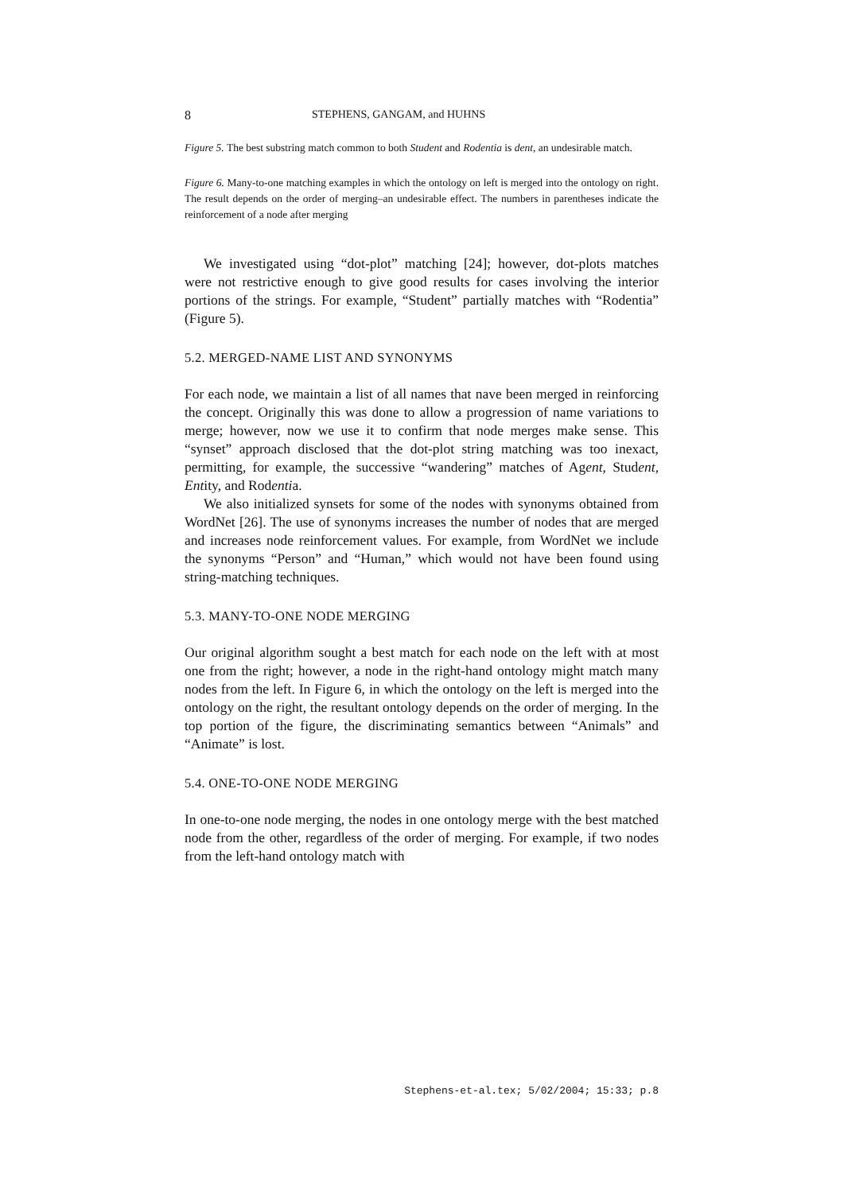8 STEPHENS, GANGAM, and HUHNS
Figure 5. The best substring match common to both Student and Rodentia is dent, an undesirable match.
Figure 6. Many-to-one matching examples in which the ontology on left is merged into the ontology on right. The result depends on the order of merging–an undesirable effect. The numbers in parentheses indicate the reinforcement of a node after merging
We investigated using “dot-plot” matching [24]; however, dot-plots matches were not restrictive enough to give good results for cases involving the interior portions of the strings. For example, “Student” partially matches with “Rodentia” (Figure 5).
5.2. MERGED-NAME LIST AND SYNONYMS
For each node, we maintain a list of all names that nave been merged in reinforcing the concept. Originally this was done to allow a progression of name variations to merge; however, now we use it to confirm that node merges make sense. This “synset” approach disclosed that the dot-plot string matching was too inexact, permitting, for example, the successive “wandering” matches of Agent, Student, Entity, and Rodentia.
We also initialized synsets for some of the nodes with synonyms obtained from WordNet [26]. The use of synonyms increases the number of nodes that are merged and increases node reinforcement values. For example, from WordNet we include the synonyms “Person” and “Human,” which would not have been found using string-matching techniques.
5.3. MANY-TO-ONE NODE MERGING
Our original algorithm sought a best match for each node on the left with at most one from the right; however, a node in the right-hand ontology might match many nodes from the left. In Figure 6, in which the ontology on the left is merged into the ontology on the right, the resultant ontology depends on the order of merging. In the top portion of the figure, the discriminating semantics between “Animals” and “Animate” is lost.
5.4. ONE-TO-ONE NODE MERGING
In one-to-one node merging, the nodes in one ontology merge with the best matched node from the other, regardless of the order of merging. For example, if two nodes from the left-hand ontology match with
Stephens-et-al.tex; 5/02/2004; 15:33; p.8